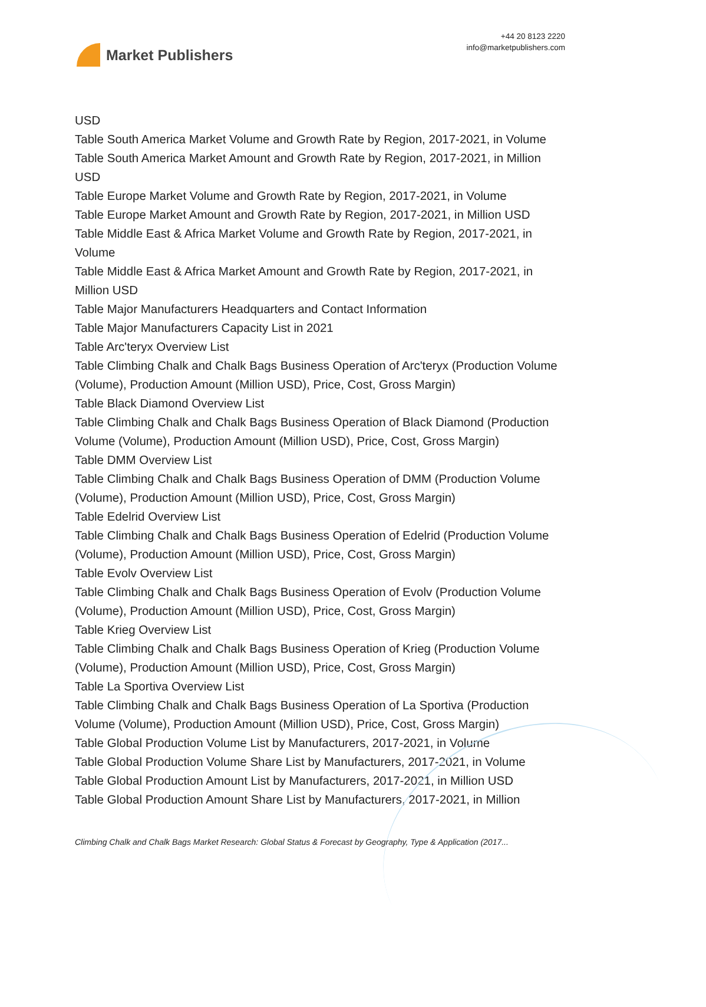Market Publishers
+44 20 8123 2220
info@marketpublishers.com
USD
Table South America Market Volume and Growth Rate by Region, 2017-2021, in Volume
Table South America Market Amount and Growth Rate by Region, 2017-2021, in Million USD
Table Europe Market Volume and Growth Rate by Region, 2017-2021, in Volume
Table Europe Market Amount and Growth Rate by Region, 2017-2021, in Million USD
Table Middle East & Africa Market Volume and Growth Rate by Region, 2017-2021, in Volume
Table Middle East & Africa Market Amount and Growth Rate by Region, 2017-2021, in Million USD
Table Major Manufacturers Headquarters and Contact Information
Table Major Manufacturers Capacity List in 2021
Table Arc'teryx Overview List
Table Climbing Chalk and Chalk Bags Business Operation of Arc'teryx (Production Volume (Volume), Production Amount (Million USD), Price, Cost, Gross Margin)
Table Black Diamond Overview List
Table Climbing Chalk and Chalk Bags Business Operation of Black Diamond (Production Volume (Volume), Production Amount (Million USD), Price, Cost, Gross Margin)
Table DMM Overview List
Table Climbing Chalk and Chalk Bags Business Operation of DMM (Production Volume (Volume), Production Amount (Million USD), Price, Cost, Gross Margin)
Table Edelrid Overview List
Table Climbing Chalk and Chalk Bags Business Operation of Edelrid (Production Volume (Volume), Production Amount (Million USD), Price, Cost, Gross Margin)
Table Evolv Overview List
Table Climbing Chalk and Chalk Bags Business Operation of Evolv (Production Volume (Volume), Production Amount (Million USD), Price, Cost, Gross Margin)
Table Krieg Overview List
Table Climbing Chalk and Chalk Bags Business Operation of Krieg (Production Volume (Volume), Production Amount (Million USD), Price, Cost, Gross Margin)
Table La Sportiva Overview List
Table Climbing Chalk and Chalk Bags Business Operation of La Sportiva (Production Volume (Volume), Production Amount (Million USD), Price, Cost, Gross Margin)
Table Global Production Volume List by Manufacturers, 2017-2021, in Volume
Table Global Production Volume Share List by Manufacturers, 2017-2021, in Volume
Table Global Production Amount List by Manufacturers, 2017-2021, in Million USD
Table Global Production Amount Share List by Manufacturers, 2017-2021, in Million
Climbing Chalk and Chalk Bags Market Research: Global Status & Forecast by Geography, Type & Application (2017...